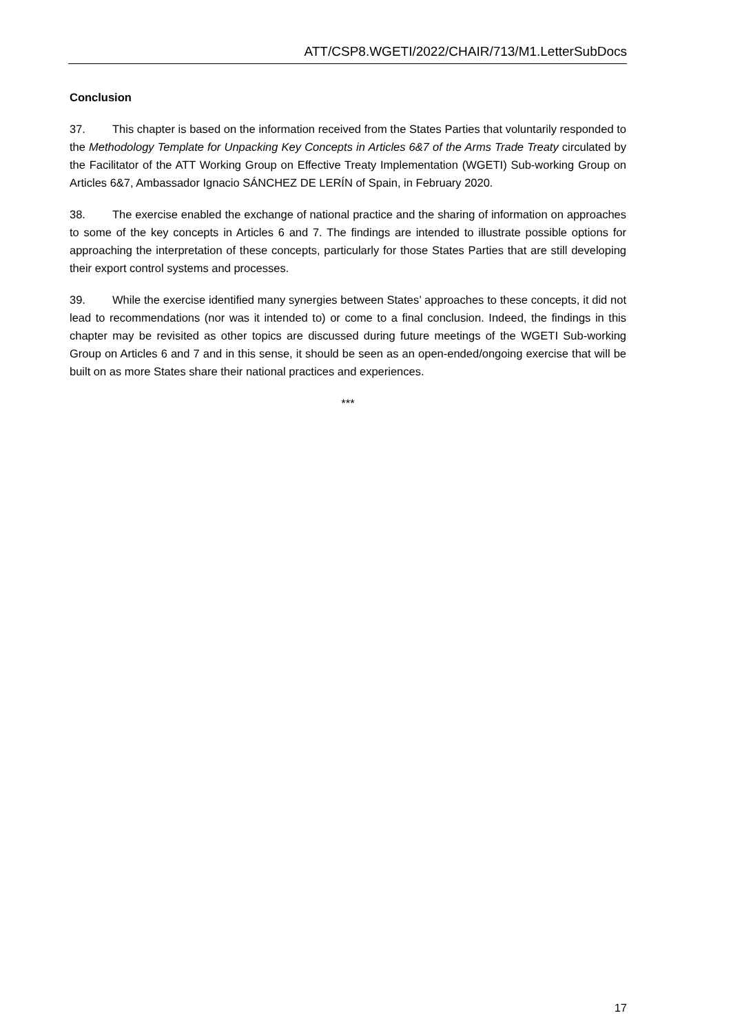ATT/CSP8.WGETI/2022/CHAIR/713/M1.LetterSubDocs
Conclusion
37. This chapter is based on the information received from the States Parties that voluntarily responded to the Methodology Template for Unpacking Key Concepts in Articles 6&7 of the Arms Trade Treaty circulated by the Facilitator of the ATT Working Group on Effective Treaty Implementation (WGETI) Sub-working Group on Articles 6&7, Ambassador Ignacio SÁNCHEZ DE LERÍN of Spain, in February 2020.
38. The exercise enabled the exchange of national practice and the sharing of information on approaches to some of the key concepts in Articles 6 and 7. The findings are intended to illustrate possible options for approaching the interpretation of these concepts, particularly for those States Parties that are still developing their export control systems and processes.
39. While the exercise identified many synergies between States’ approaches to these concepts, it did not lead to recommendations (nor was it intended to) or come to a final conclusion. Indeed, the findings in this chapter may be revisited as other topics are discussed during future meetings of the WGETI Sub-working Group on Articles 6 and 7 and in this sense, it should be seen as an open-ended/ongoing exercise that will be built on as more States share their national practices and experiences.
***
17